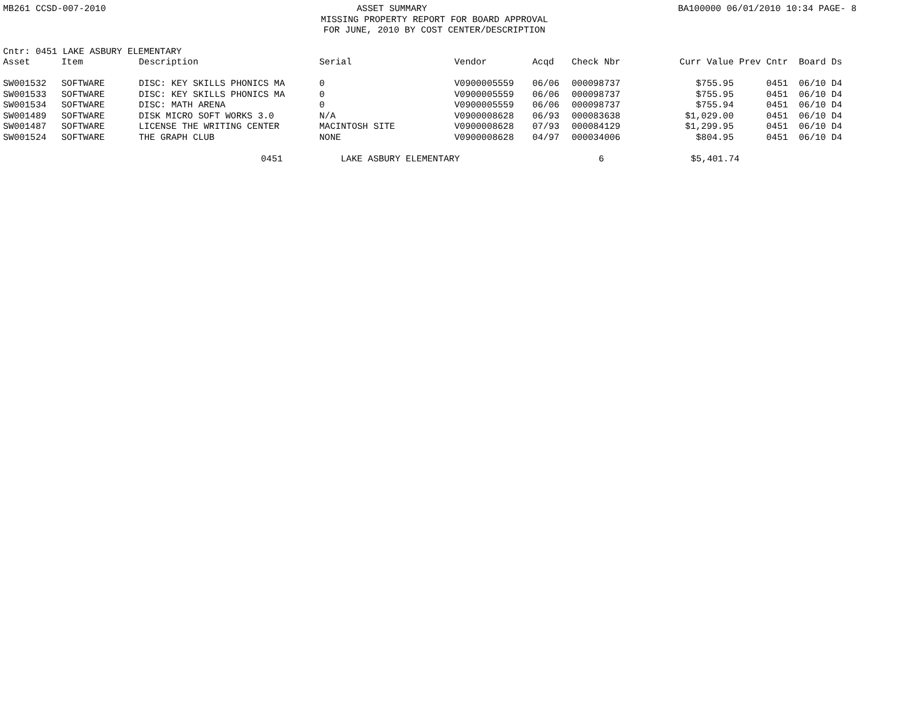MB261 CCSD-007-2010 ASSET SUMMARY BA100000 06/01/2010 10:34 PAGE- 8
MISSING PROPERTY REPORT FOR BOARD APPROVAL
FOR JUNE, 2010 BY COST CENTER/DESCRIPTION
Cntr: 0451 LAKE ASBURY ELEMENTARY
| Asset | Item | Description | Serial | Vendor | Acqd | Check Nbr | Curr Value | Prev | Cntr | Board | Ds |
| --- | --- | --- | --- | --- | --- | --- | --- | --- | --- | --- | --- |
| SW001532 | SOFTWARE | DISC: KEY SKILLS PHONICS MA | 0 | V0900005559 | 06/06 | 000098737 | $755.95 | | 0451 | 06/10 | D4 |
| SW001533 | SOFTWARE | DISC: KEY SKILLS PHONICS MA | 0 | V0900005559 | 06/06 | 000098737 | $755.95 | | 0451 | 06/10 | D4 |
| SW001534 | SOFTWARE | DISC: MATH ARENA | 0 | V0900005559 | 06/06 | 000098737 | $755.94 | | 0451 | 06/10 | D4 |
| SW001489 | SOFTWARE | DISK MICRO SOFT WORKS 3.0 | N/A | V0900008628 | 06/93 | 000083638 | $1,029.00 | | 0451 | 06/10 | D4 |
| SW001487 | SOFTWARE | LICENSE THE WRITING CENTER | MACINTOSH SITE | V0900008628 | 07/93 | 000084129 | $1,299.95 | | 0451 | 06/10 | D4 |
| SW001524 | SOFTWARE | THE GRAPH CLUB | NONE | V0900008628 | 04/97 | 000034006 | $804.95 | | 0451 | 06/10 | D4 |
0451 LAKE ASBURY ELEMENTARY 6 $5,401.74